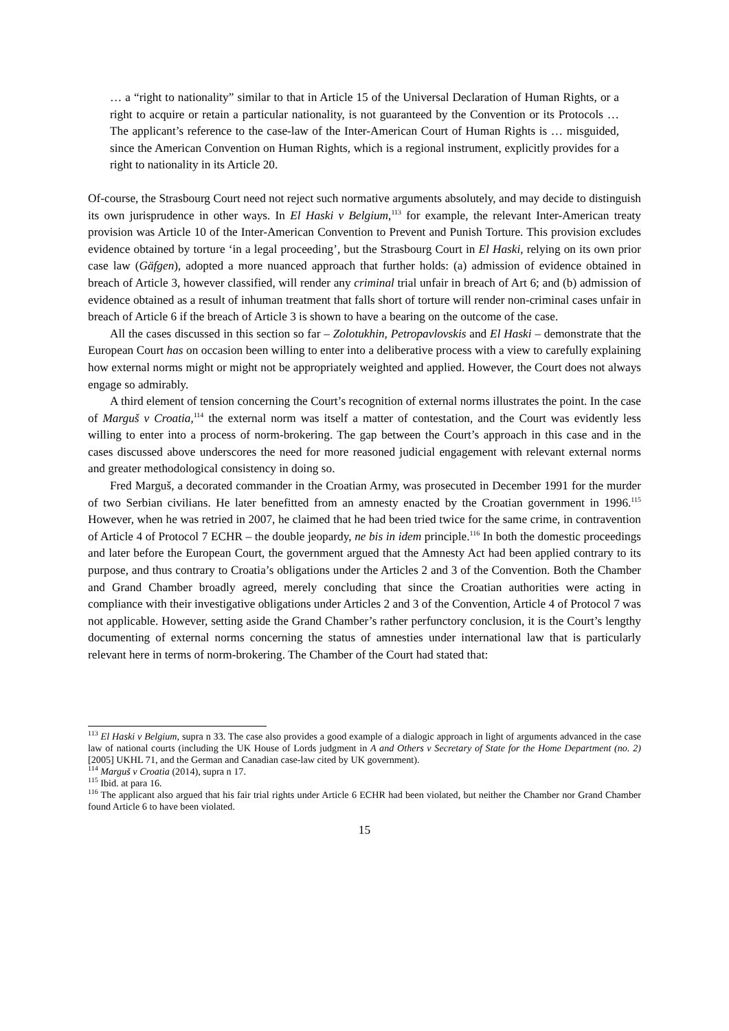… a “right to nationality” similar to that in Article 15 of the Universal Declaration of Human Rights, or a right to acquire or retain a particular nationality, is not guaranteed by the Convention or its Protocols … The applicant’s reference to the case-law of the Inter-American Court of Human Rights is … misguided, since the American Convention on Human Rights, which is a regional instrument, explicitly provides for a right to nationality in its Article 20.
Of-course, the Strasbourg Court need not reject such normative arguments absolutely, and may decide to distinguish its own jurisprudence in other ways. In El Haski v Belgium,<sup>113</sup> for example, the relevant Inter-American treaty provision was Article 10 of the Inter-American Convention to Prevent and Punish Torture. This provision excludes evidence obtained by torture ‘in a legal proceeding’, but the Strasbourg Court in El Haski, relying on its own prior case law (Gäfgen), adopted a more nuanced approach that further holds: (a) admission of evidence obtained in breach of Article 3, however classified, will render any criminal trial unfair in breach of Art 6; and (b) admission of evidence obtained as a result of inhuman treatment that falls short of torture will render non-criminal cases unfair in breach of Article 6 if the breach of Article 3 is shown to have a bearing on the outcome of the case.
All the cases discussed in this section so far – Zolotukhin, Petropavlovskis and El Haski – demonstrate that the European Court has on occasion been willing to enter into a deliberative process with a view to carefully explaining how external norms might or might not be appropriately weighted and applied. However, the Court does not always engage so admirably.
A third element of tension concerning the Court’s recognition of external norms illustrates the point. In the case of Marguš v Croatia,<sup>114</sup> the external norm was itself a matter of contestation, and the Court was evidently less willing to enter into a process of norm-brokering. The gap between the Court’s approach in this case and in the cases discussed above underscores the need for more reasoned judicial engagement with relevant external norms and greater methodological consistency in doing so.
Fred Marguš, a decorated commander in the Croatian Army, was prosecuted in December 1991 for the murder of two Serbian civilians. He later benefitted from an amnesty enacted by the Croatian government in 1996.<sup>115</sup> However, when he was retried in 2007, he claimed that he had been tried twice for the same crime, in contravention of Article 4 of Protocol 7 ECHR – the double jeopardy, ne bis in idem principle.<sup>116</sup> In both the domestic proceedings and later before the European Court, the government argued that the Amnesty Act had been applied contrary to its purpose, and thus contrary to Croatia’s obligations under the Articles 2 and 3 of the Convention. Both the Chamber and Grand Chamber broadly agreed, merely concluding that since the Croatian authorities were acting in compliance with their investigative obligations under Articles 2 and 3 of the Convention, Article 4 of Protocol 7 was not applicable. However, setting aside the Grand Chamber’s rather perfunctory conclusion, it is the Court’s lengthy documenting of external norms concerning the status of amnesties under international law that is particularly relevant here in terms of norm-brokering. The Chamber of the Court had stated that:
<sup>113</sup> El Haski v Belgium, supra n 33. The case also provides a good example of a dialogic approach in light of arguments advanced in the case law of national courts (including the UK House of Lords judgment in A and Others v Secretary of State for the Home Department (no. 2) [2005] UKHL 71, and the German and Canadian case-law cited by UK government).
<sup>114</sup> Marguš v Croatia (2014), supra n 17.
<sup>115</sup> Ibid. at para 16.
<sup>116</sup> The applicant also argued that his fair trial rights under Article 6 ECHR had been violated, but neither the Chamber nor Grand Chamber found Article 6 to have been violated.
15